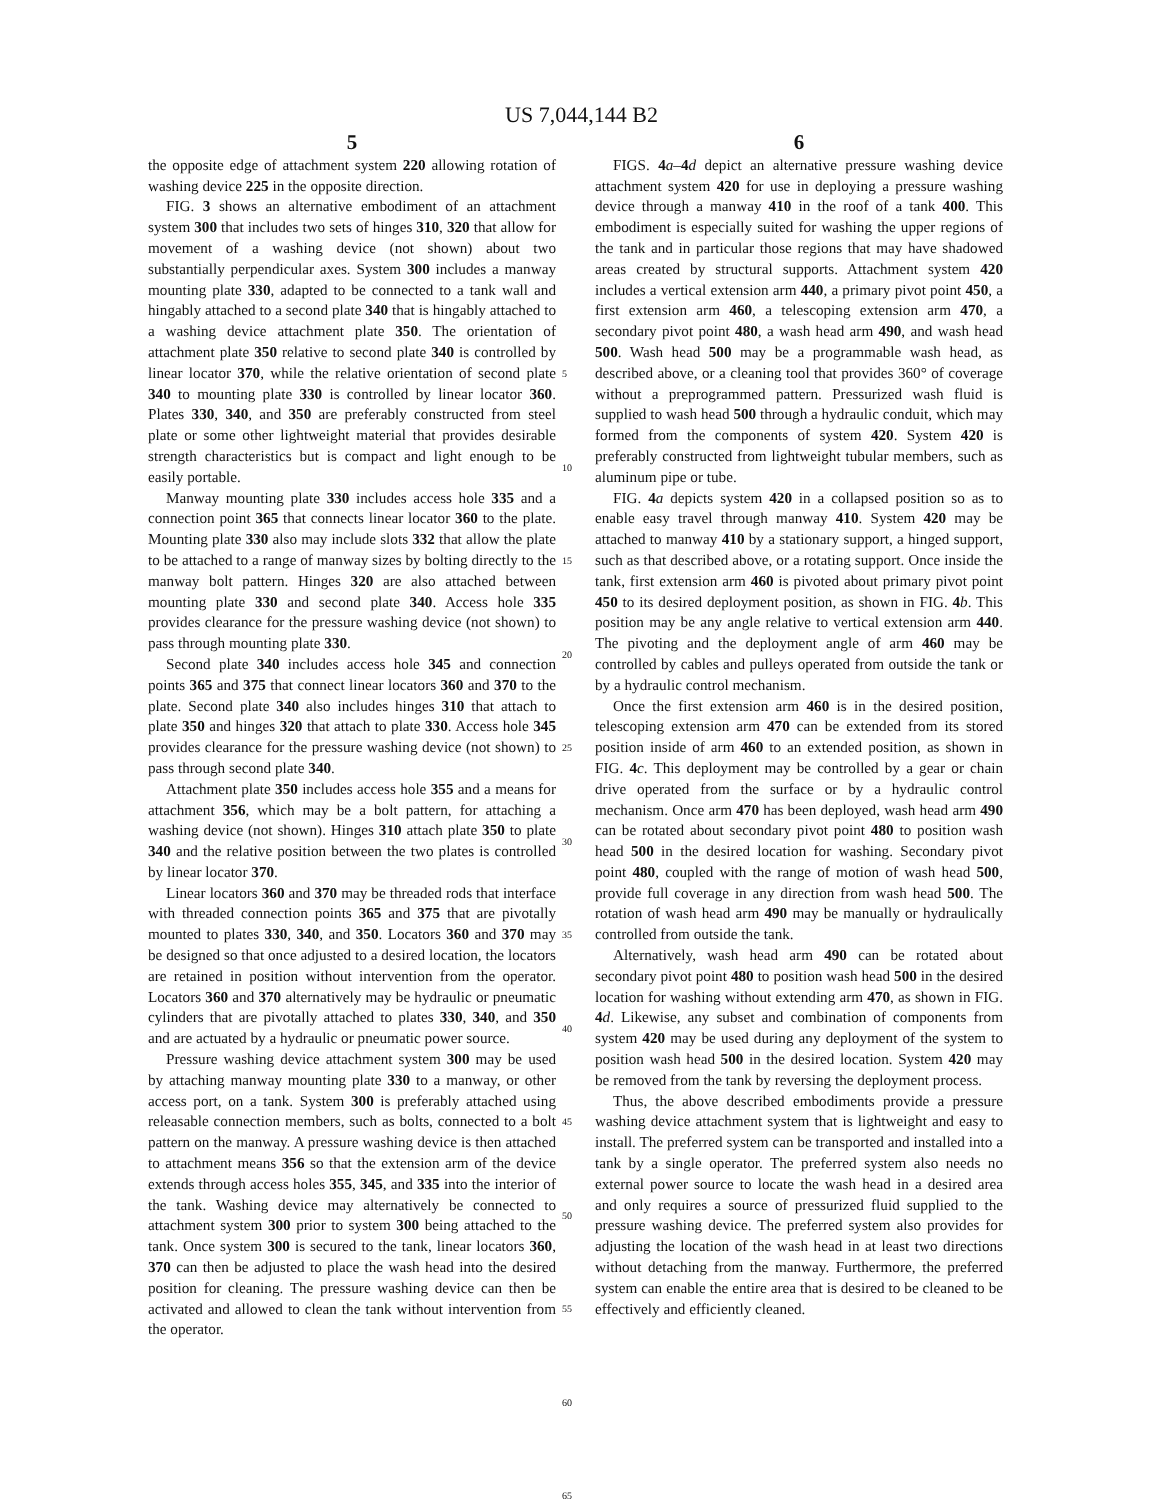US 7,044,144 B2
5
the opposite edge of attachment system 220 allowing rotation of washing device 225 in the opposite direction.
FIG. 3 shows an alternative embodiment of an attachment system 300 that includes two sets of hinges 310, 320 that allow for movement of a washing device (not shown) about two substantially perpendicular axes. System 300 includes a manway mounting plate 330, adapted to be connected to a tank wall and hingably attached to a second plate 340 that is hingably attached to a washing device attachment plate 350. The orientation of attachment plate 350 relative to second plate 340 is controlled by linear locator 370, while the relative orientation of second plate 340 to mounting plate 330 is controlled by linear locator 360. Plates 330, 340, and 350 are preferably constructed from steel plate or some other lightweight material that provides desirable strength characteristics but is compact and light enough to be easily portable.
Manway mounting plate 330 includes access hole 335 and a connection point 365 that connects linear locator 360 to the plate. Mounting plate 330 also may include slots 332 that allow the plate to be attached to a range of manway sizes by bolting directly to the manway bolt pattern. Hinges 320 are also attached between mounting plate 330 and second plate 340. Access hole 335 provides clearance for the pressure washing device (not shown) to pass through mounting plate 330.
Second plate 340 includes access hole 345 and connection points 365 and 375 that connect linear locators 360 and 370 to the plate. Second plate 340 also includes hinges 310 that attach to plate 350 and hinges 320 that attach to plate 330. Access hole 345 provides clearance for the pressure washing device (not shown) to pass through second plate 340.
Attachment plate 350 includes access hole 355 and a means for attachment 356, which may be a bolt pattern, for attaching a washing device (not shown). Hinges 310 attach plate 350 to plate 340 and the relative position between the two plates is controlled by linear locator 370.
Linear locators 360 and 370 may be threaded rods that interface with threaded connection points 365 and 375 that are pivotally mounted to plates 330, 340, and 350. Locators 360 and 370 may be designed so that once adjusted to a desired location, the locators are retained in position without intervention from the operator. Locators 360 and 370 alternatively may be hydraulic or pneumatic cylinders that are pivotally attached to plates 330, 340, and 350 and are actuated by a hydraulic or pneumatic power source.
Pressure washing device attachment system 300 may be used by attaching manway mounting plate 330 to a manway, or other access port, on a tank. System 300 is preferably attached using releasable connection members, such as bolts, connected to a bolt pattern on the manway. A pressure washing device is then attached to attachment means 356 so that the extension arm of the device extends through access holes 355, 345, and 335 into the interior of the tank. Washing device may alternatively be connected to attachment system 300 prior to system 300 being attached to the tank. Once system 300 is secured to the tank, linear locators 360, 370 can then be adjusted to place the wash head into the desired position for cleaning. The pressure washing device can then be activated and allowed to clean the tank without intervention from the operator.
5
10
15
20
25
30
35
40
45
50
55
60
65
6
FIGS. 4 a–4 d depict an alternative pressure washing device attachment system 420 for use in deploying a pressure washing device through a manway 410 in the roof of a tank 400. This embodiment is especially suited for washing the upper regions of the tank and in particular those regions that may have shadowed areas created by structural supports. Attachment system 420 includes a vertical extension arm 440, a primary pivot point 450, a first extension arm 460, a telescoping extension arm 470, a secondary pivot point 480, a wash head arm 490, and wash head 500. Wash head 500 may be a programmable wash head, as described above, or a cleaning tool that provides 360° of coverage without a preprogrammed pattern. Pressurized wash fluid is supplied to wash head 500 through a hydraulic conduit, which may formed from the components of system 420. System 420 is preferably constructed from lightweight tubular members, such as aluminum pipe or tube.
FIG. 4 a depicts system 420 in a collapsed position so as to enable easy travel through manway 410. System 420 may be attached to manway 410 by a stationary support, a hinged support, such as that described above, or a rotating support. Once inside the tank, first extension arm 460 is pivoted about primary pivot point 450 to its desired deployment position, as shown in FIG. 4 b. This position may be any angle relative to vertical extension arm 440. The pivoting and the deployment angle of arm 460 may be controlled by cables and pulleys operated from outside the tank or by a hydraulic control mechanism.
Once the first extension arm 460 is in the desired position, telescoping extension arm 470 can be extended from its stored position inside of arm 460 to an extended position, as shown in FIG. 4 c. This deployment may be controlled by a gear or chain drive operated from the surface or by a hydraulic control mechanism. Once arm 470 has been deployed, wash head arm 490 can be rotated about secondary pivot point 480 to position wash head 500 in the desired location for washing. Secondary pivot point 480, coupled with the range of motion of wash head 500, provide full coverage in any direction from wash head 500. The rotation of wash head arm 490 may be manually or hydraulically controlled from outside the tank.
Alternatively, wash head arm 490 can be rotated about secondary pivot point 480 to position wash head 500 in the desired location for washing without extending arm 470, as shown in FIG. 4 d. Likewise, any subset and combination of components from system 420 may be used during any deployment of the system to position wash head 500 in the desired location. System 420 may be removed from the tank by reversing the deployment process.
Thus, the above described embodiments provide a pressure washing device attachment system that is lightweight and easy to install. The preferred system can be transported and installed into a tank by a single operator. The preferred system also needs no external power source to locate the wash head in a desired area and only requires a source of pressurized fluid supplied to the pressure washing device. The preferred system also provides for adjusting the location of the wash head in at least two directions without detaching from the manway. Furthermore, the preferred system can enable the entire area that is desired to be cleaned to be effectively and efficiently cleaned.